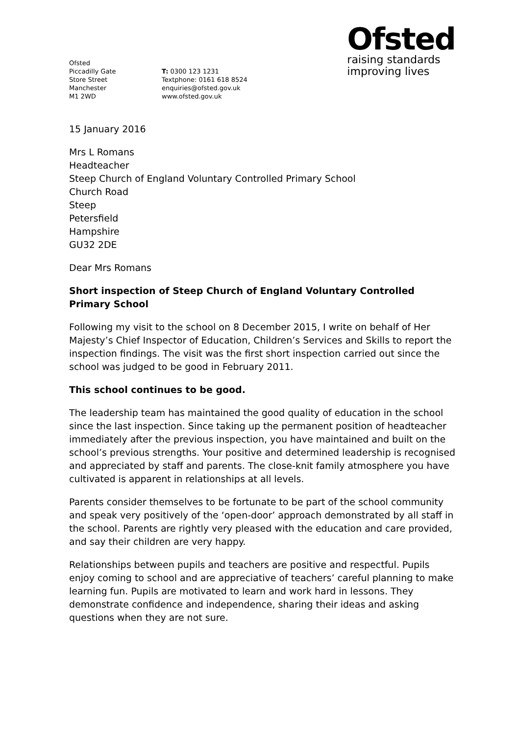Ofsted
Piccadilly Gate
Store Street
Manchester
M1 2WD
T: 0300 123 1231
Textphone: 0161 618 8524
enquiries@ofsted.gov.uk
www.ofsted.gov.uk
Ofsted
raising standards
improving lives
15 January 2016
Mrs L Romans
Headteacher
Steep Church of England Voluntary Controlled Primary School
Church Road
Steep
Petersfield
Hampshire
GU32 2DE
Dear Mrs Romans
Short inspection of Steep Church of England Voluntary Controlled Primary School
Following my visit to the school on 8 December 2015, I write on behalf of Her Majesty’s Chief Inspector of Education, Children’s Services and Skills to report the inspection findings. The visit was the first short inspection carried out since the school was judged to be good in February 2011.
This school continues to be good.
The leadership team has maintained the good quality of education in the school since the last inspection. Since taking up the permanent position of headteacher immediately after the previous inspection, you have maintained and built on the school’s previous strengths. Your positive and determined leadership is recognised and appreciated by staff and parents. The close-knit family atmosphere you have cultivated is apparent in relationships at all levels.
Parents consider themselves to be fortunate to be part of the school community and speak very positively of the ‘open-door’ approach demonstrated by all staff in the school. Parents are rightly very pleased with the education and care provided, and say their children are very happy.
Relationships between pupils and teachers are positive and respectful. Pupils enjoy coming to school and are appreciative of teachers’ careful planning to make learning fun. Pupils are motivated to learn and work hard in lessons. They demonstrate confidence and independence, sharing their ideas and asking questions when they are not sure.